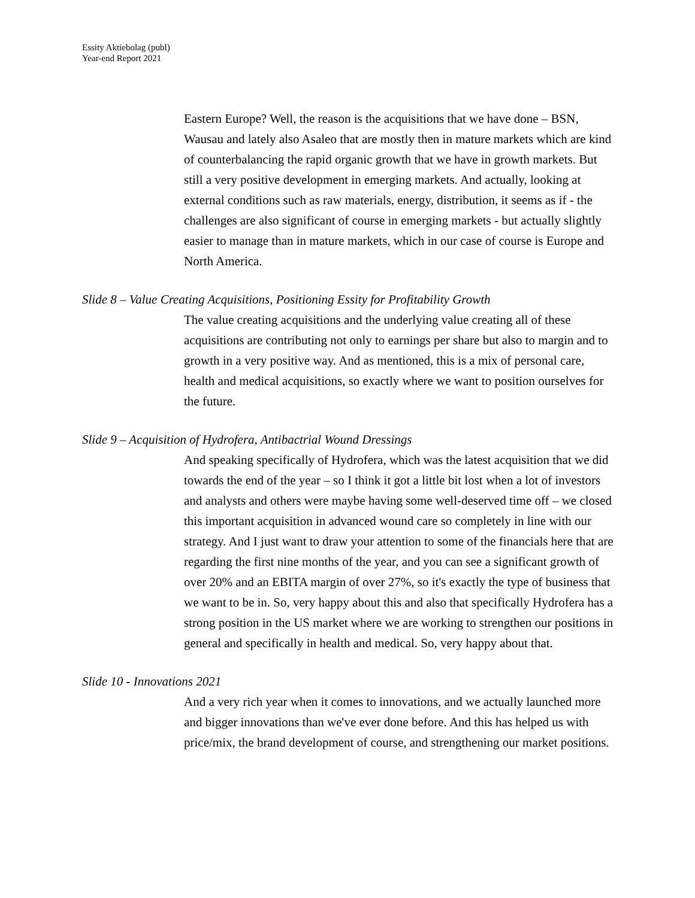Essity Aktiebolag (publ)
Year-end Report 2021
Eastern Europe? Well, the reason is the acquisitions that we have done – BSN, Wausau and lately also Asaleo that are mostly then in mature markets which are kind of counterbalancing the rapid organic growth that we have in growth markets. But still a very positive development in emerging markets. And actually, looking at external conditions such as raw materials, energy, distribution, it seems as if - the challenges are also significant of course in emerging markets - but actually slightly easier to manage than in mature markets, which in our case of course is Europe and North America.
Slide 8 – Value Creating Acquisitions, Positioning Essity for Profitability Growth
The value creating acquisitions and the underlying value creating all of these acquisitions are contributing not only to earnings per share but also to margin and to growth in a very positive way. And as mentioned, this is a mix of personal care, health and medical acquisitions, so exactly where we want to position ourselves for the future.
Slide 9 – Acquisition of Hydrofera, Antibactrial Wound Dressings
And speaking specifically of Hydrofera, which was the latest acquisition that we did towards the end of the year – so I think it got a little bit lost when a lot of investors and analysts and others were maybe having some well-deserved time off – we closed this important acquisition in advanced wound care so completely in line with our strategy. And I just want to draw your attention to some of the financials here that are regarding the first nine months of the year, and you can see a significant growth of over 20% and an EBITA margin of over 27%, so it's exactly the type of business that we want to be in. So, very happy about this and also that specifically Hydrofera has a strong position in the US market where we are working to strengthen our positions in general and specifically in health and medical. So, very happy about that.
Slide 10 - Innovations 2021
And a very rich year when it comes to innovations, and we actually launched more and bigger innovations than we've ever done before. And this has helped us with price/mix, the brand development of course, and strengthening our market positions.